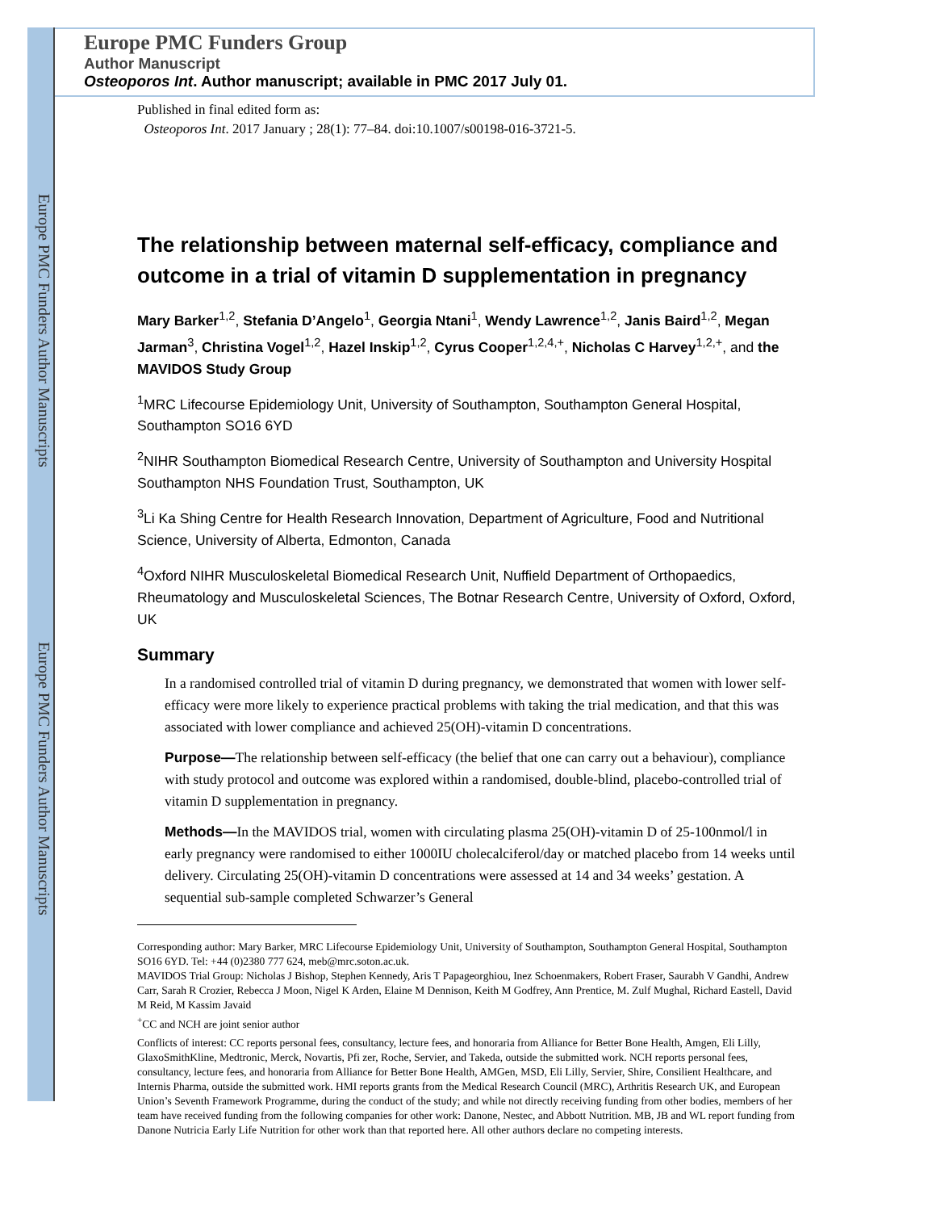Europe PMC Funders Author Manuscripts
Europe PMC Funders Author Manuscripts
Europe PMC Funders Group
Author Manuscript
Osteoporos Int. Author manuscript; available in PMC 2017 July 01.
Published in final edited form as:
Osteoporos Int. 2017 January ; 28(1): 77–84. doi:10.1007/s00198-016-3721-5.
The relationship between maternal self-efficacy, compliance and outcome in a trial of vitamin D supplementation in pregnancy
Mary Barker<sup>1,2</sup>, Stefania D’Angelo<sup>1</sup>, Georgia Ntani<sup>1</sup>, Wendy Lawrence<sup>1,2</sup>, Janis Baird<sup>1,2</sup>, Megan Jarman<sup>3</sup>, Christina Vogel<sup>1,2</sup>, Hazel Inskip<sup>1,2</sup>, Cyrus Cooper<sup>1,2,4,+</sup>, Nicholas C Harvey<sup>1,2,+</sup>, and the MAVIDOS Study Group
<sup>1</sup> MRC Lifecourse Epidemiology Unit, University of Southampton, Southampton General Hospital, Southampton SO16 6YD
<sup>2</sup> NIHR Southampton Biomedical Research Centre, University of Southampton and University Hospital Southampton NHS Foundation Trust, Southampton, UK
<sup>3</sup>Li Ka Shing Centre for Health Research Innovation, Department of Agriculture, Food and Nutritional Science, University of Alberta, Edmonton, Canada
<sup>4</sup> Oxford NIHR Musculoskeletal Biomedical Research Unit, Nuffield Department of Orthopaedics, Rheumatology and Musculoskeletal Sciences, The Botnar Research Centre, University of Oxford, Oxford, UK
Summary
In a randomised controlled trial of vitamin D during pregnancy, we demonstrated that women with lower self-efficacy were more likely to experience practical problems with taking the trial medication, and that this was associated with lower compliance and achieved 25(OH)-vitamin D concentrations.
Purpose—The relationship between self-efficacy (the belief that one can carry out a behaviour), compliance with study protocol and outcome was explored within a randomised, double-blind, placebo-controlled trial of vitamin D supplementation in pregnancy.
Methods—In the MAVIDOS trial, women with circulating plasma 25(OH)-vitamin D of 25-100nmol/l in early pregnancy were randomised to either 1000IU cholecalciferol/day or matched placebo from 14 weeks until delivery. Circulating 25(OH)-vitamin D concentrations were assessed at 14 and 34 weeks’ gestation. A sequential sub-sample completed Schwarzer’s General
Corresponding author: Mary Barker, MRC Lifecourse Epidemiology Unit, University of Southampton, Southampton General Hospital, Southampton SO16 6YD. Tel: +44 (0)2380 777 624, meb@mrc.soton.ac.uk.
MAVIDOS Trial Group: Nicholas J Bishop, Stephen Kennedy, Aris T Papageorghiou, Inez Schoenmakers, Robert Fraser, Saurabh V Gandhi, Andrew Carr, Sarah R Crozier, Rebecca J Moon, Nigel K Arden, Elaine M Dennison, Keith M Godfrey, Ann Prentice, M. Zulf Mughal, Richard Eastell, David M Reid, M Kassim Javaid
<sup>+</sup>CC and NCH are joint senior author
Conflicts of interest: CC reports personal fees, consultancy, lecture fees, and honoraria from Alliance for Better Bone Health, Amgen, Eli Lilly, GlaxoSmithKline, Medtronic, Merck, Novartis, Pfi zer, Roche, Servier, and Takeda, outside the submitted work. NCH reports personal fees, consultancy, lecture fees, and honoraria from Alliance for Better Bone Health, AMGen, MSD, Eli Lilly, Servier, Shire, Consilient Healthcare, and Internis Pharma, outside the submitted work. HMI reports grants from the Medical Research Council (MRC), Arthritis Research UK, and European Union’s Seventh Framework Programme, during the conduct of the study; and while not directly receiving funding from other bodies, members of her team have received funding from the following companies for other work: Danone, Nestec, and Abbott Nutrition. MB, JB and WL report funding from Danone Nutricia Early Life Nutrition for other work than that reported here. All other authors declare no competing interests.